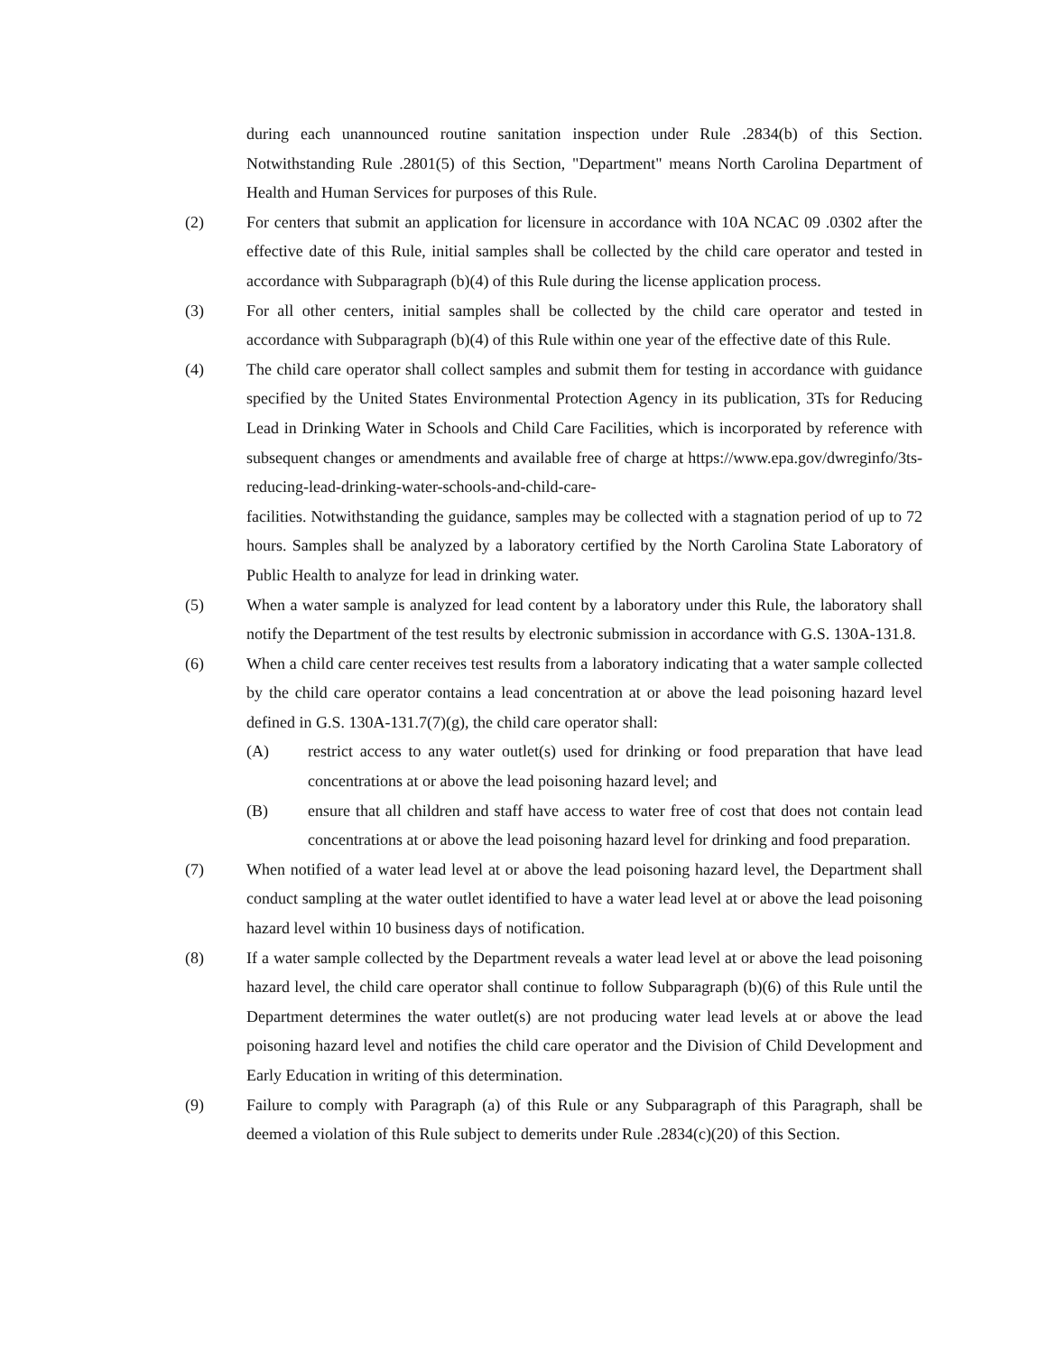during each unannounced routine sanitation inspection under Rule .2834(b) of this Section. Notwithstanding Rule .2801(5) of this Section, "Department" means North Carolina Department of Health and Human Services for purposes of this Rule.
(2) For centers that submit an application for licensure in accordance with 10A NCAC 09 .0302 after the effective date of this Rule, initial samples shall be collected by the child care operator and tested in accordance with Subparagraph (b)(4) of this Rule during the license application process.
(3) For all other centers, initial samples shall be collected by the child care operator and tested in accordance with Subparagraph (b)(4) of this Rule within one year of the effective date of this Rule.
(4) The child care operator shall collect samples and submit them for testing in accordance with guidance specified by the United States Environmental Protection Agency in its publication, 3Ts for Reducing Lead in Drinking Water in Schools and Child Care Facilities, which is incorporated by reference with subsequent changes or amendments and available free of charge at https://www.epa.gov/dwreginfo/3ts-reducing-lead-drinking-water-schools-and-child-care-
facilities. Notwithstanding the guidance, samples may be collected with a stagnation period of up to 72 hours. Samples shall be analyzed by a laboratory certified by the North Carolina State Laboratory of Public Health to analyze for lead in drinking water.
(5) When a water sample is analyzed for lead content by a laboratory under this Rule, the laboratory shall notify the Department of the test results by electronic submission in accordance with G.S. 130A-131.8.
(6) When a child care center receives test results from a laboratory indicating that a water sample collected by the child care operator contains a lead concentration at or above the lead poisoning hazard level defined in G.S. 130A-131.7(7)(g), the child care operator shall:
(A) restrict access to any water outlet(s) used for drinking or food preparation that have lead concentrations at or above the lead poisoning hazard level; and
(B) ensure that all children and staff have access to water free of cost that does not contain lead concentrations at or above the lead poisoning hazard level for drinking and food preparation.
(7) When notified of a water lead level at or above the lead poisoning hazard level, the Department shall conduct sampling at the water outlet identified to have a water lead level at or above the lead poisoning hazard level within 10 business days of notification.
(8) If a water sample collected by the Department reveals a water lead level at or above the lead poisoning hazard level, the child care operator shall continue to follow Subparagraph (b)(6) of this Rule until the Department determines the water outlet(s) are not producing water lead levels at or above the lead poisoning hazard level and notifies the child care operator and the Division of Child Development and Early Education in writing of this determination.
(9) Failure to comply with Paragraph (a) of this Rule or any Subparagraph of this Paragraph, shall be deemed a violation of this Rule subject to demerits under Rule .2834(c)(20) of this Section.